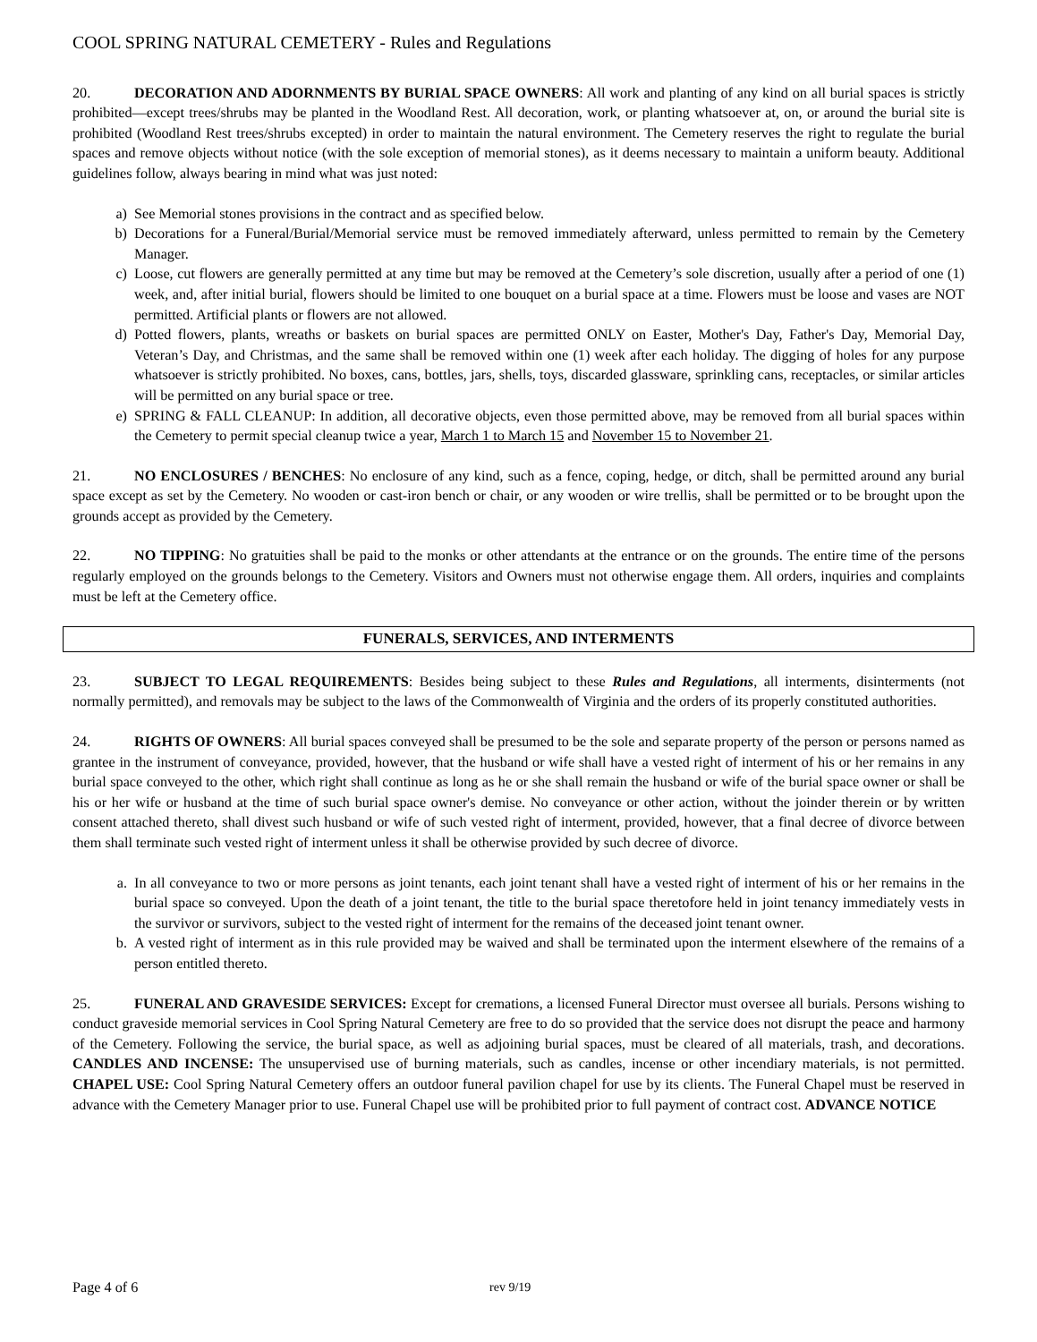COOL SPRING NATURAL CEMETERY - Rules and Regulations
20. DECORATION AND ADORNMENTS BY BURIAL SPACE OWNERS: All work and planting of any kind on all burial spaces is strictly prohibited—except trees/shrubs may be planted in the Woodland Rest. All decoration, work, or planting whatsoever at, on, or around the burial site is prohibited (Woodland Rest trees/shrubs excepted) in order to maintain the natural environment. The Cemetery reserves the right to regulate the burial spaces and remove objects without notice (with the sole exception of memorial stones), as it deems necessary to maintain a uniform beauty. Additional guidelines follow, always bearing in mind what was just noted:
a) See Memorial stones provisions in the contract and as specified below.
b) Decorations for a Funeral/Burial/Memorial service must be removed immediately afterward, unless permitted to remain by the Cemetery Manager.
c) Loose, cut flowers are generally permitted at any time but may be removed at the Cemetery’s sole discretion, usually after a period of one (1) week, and, after initial burial, flowers should be limited to one bouquet on a burial space at a time. Flowers must be loose and vases are NOT permitted. Artificial plants or flowers are not allowed.
d) Potted flowers, plants, wreaths or baskets on burial spaces are permitted ONLY on Easter, Mother's Day, Father's Day, Memorial Day, Veteran’s Day, and Christmas, and the same shall be removed within one (1) week after each holiday. The digging of holes for any purpose whatsoever is strictly prohibited. No boxes, cans, bottles, jars, shells, toys, discarded glassware, sprinkling cans, receptacles, or similar articles will be permitted on any burial space or tree.
e) SPRING & FALL CLEANUP: In addition, all decorative objects, even those permitted above, may be removed from all burial spaces within the Cemetery to permit special cleanup twice a year, March 1 to March 15 and November 15 to November 21.
21. NO ENCLOSURES / BENCHES: No enclosure of any kind, such as a fence, coping, hedge, or ditch, shall be permitted around any burial space except as set by the Cemetery. No wooden or cast-iron bench or chair, or any wooden or wire trellis, shall be permitted or to be brought upon the grounds accept as provided by the Cemetery.
22. NO TIPPING: No gratuities shall be paid to the monks or other attendants at the entrance or on the grounds. The entire time of the persons regularly employed on the grounds belongs to the Cemetery. Visitors and Owners must not otherwise engage them. All orders, inquiries and complaints must be left at the Cemetery office.
FUNERALS, SERVICES, AND INTERMENTS
23. SUBJECT TO LEGAL REQUIREMENTS: Besides being subject to these Rules and Regulations, all interments, disinterments (not normally permitted), and removals may be subject to the laws of the Commonwealth of Virginia and the orders of its properly constituted authorities.
24. RIGHTS OF OWNERS: All burial spaces conveyed shall be presumed to be the sole and separate property of the person or persons named as grantee in the instrument of conveyance, provided, however, that the husband or wife shall have a vested right of interment of his or her remains in any burial space conveyed to the other, which right shall continue as long as he or she shall remain the husband or wife of the burial space owner or shall be his or her wife or husband at the time of such burial space owner's demise. No conveyance or other action, without the joinder therein or by written consent attached thereto, shall divest such husband or wife of such vested right of interment, provided, however, that a final decree of divorce between them shall terminate such vested right of interment unless it shall be otherwise provided by such decree of divorce.
a. In all conveyance to two or more persons as joint tenants, each joint tenant shall have a vested right of interment of his or her remains in the burial space so conveyed. Upon the death of a joint tenant, the title to the burial space theretofore held in joint tenancy immediately vests in the survivor or survivors, subject to the vested right of interment for the remains of the deceased joint tenant owner.
b. A vested right of interment as in this rule provided may be waived and shall be terminated upon the interment elsewhere of the remains of a person entitled thereto.
25. FUNERAL AND GRAVESIDE SERVICES: Except for cremations, a licensed Funeral Director must oversee all burials. Persons wishing to conduct graveside memorial services in Cool Spring Natural Cemetery are free to do so provided that the service does not disrupt the peace and harmony of the Cemetery. Following the service, the burial space, as well as adjoining burial spaces, must be cleared of all materials, trash, and decorations. CANDLES AND INCENSE: The unsupervised use of burning materials, such as candles, incense or other incendiary materials, is not permitted. CHAPEL USE: Cool Spring Natural Cemetery offers an outdoor funeral pavilion chapel for use by its clients. The Funeral Chapel must be reserved in advance with the Cemetery Manager prior to use. Funeral Chapel use will be prohibited prior to full payment of contract cost. ADVANCE NOTICE
Page 4 of 6 rev 9/19